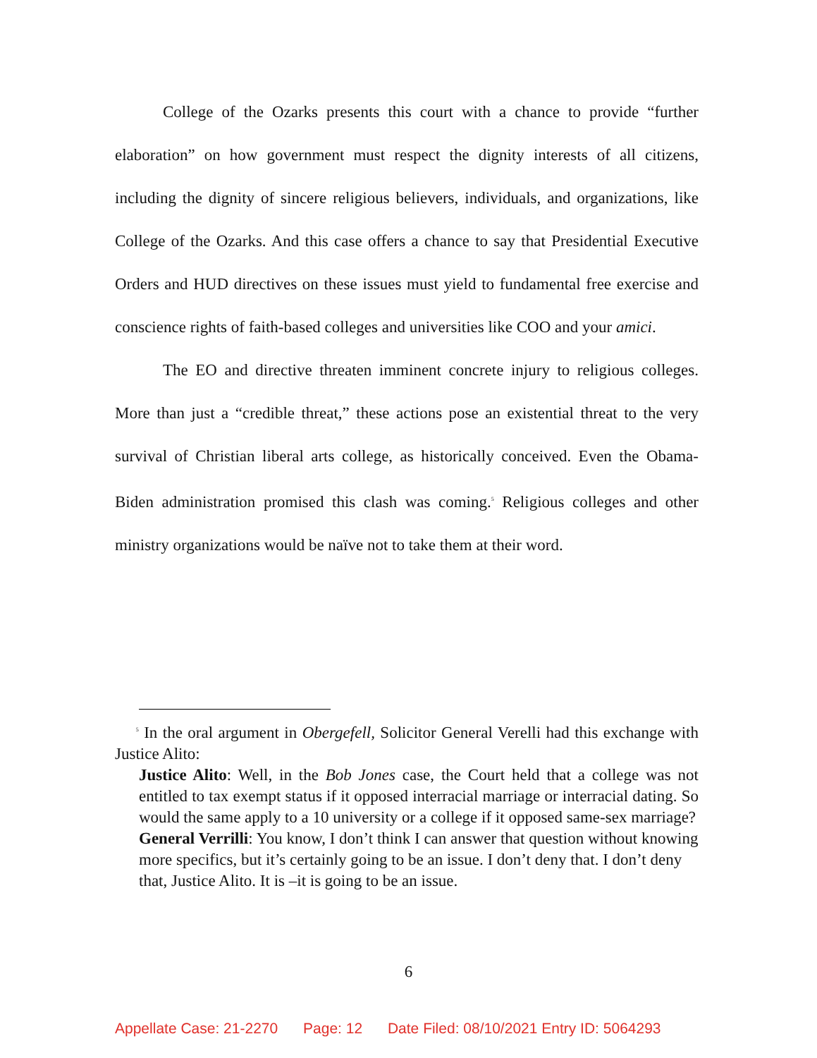College of the Ozarks presents this court with a chance to provide “further elaboration” on how government must respect the dignity interests of all citizens, including the dignity of sincere religious believers, individuals, and organizations, like College of the Ozarks. And this case offers a chance to say that Presidential Executive Orders and HUD directives on these issues must yield to fundamental free exercise and conscience rights of faith-based colleges and universities like COO and your amici.
The EO and directive threaten imminent concrete injury to religious colleges. More than just a “credible threat,” these actions pose an existential threat to the very survival of Christian liberal arts college, as historically conceived. Even the Obama-Biden administration promised this clash was coming.<sup>5</sup> Religious colleges and other ministry organizations would be naïve not to take them at their word.
<sup>5</sup> In the oral argument in Obergefell, Solicitor General Verelli had this exchange with Justice Alito:
Justice Alito: Well, in the Bob Jones case, the Court held that a college was not entitled to tax exempt status if it opposed interracial marriage or interracial dating. So would the same apply to a 10 university or a college if it opposed same-sex marriage?
General Verrilli: You know, I don’t think I can answer that question without knowing more specifics, but it’s certainly going to be an issue. I don’t deny that. I don’t deny that, Justice Alito. It is –it is going to be an issue.
6
Appellate Case: 21-2270 Page: 12 Date Filed: 08/10/2021 Entry ID: 5064293